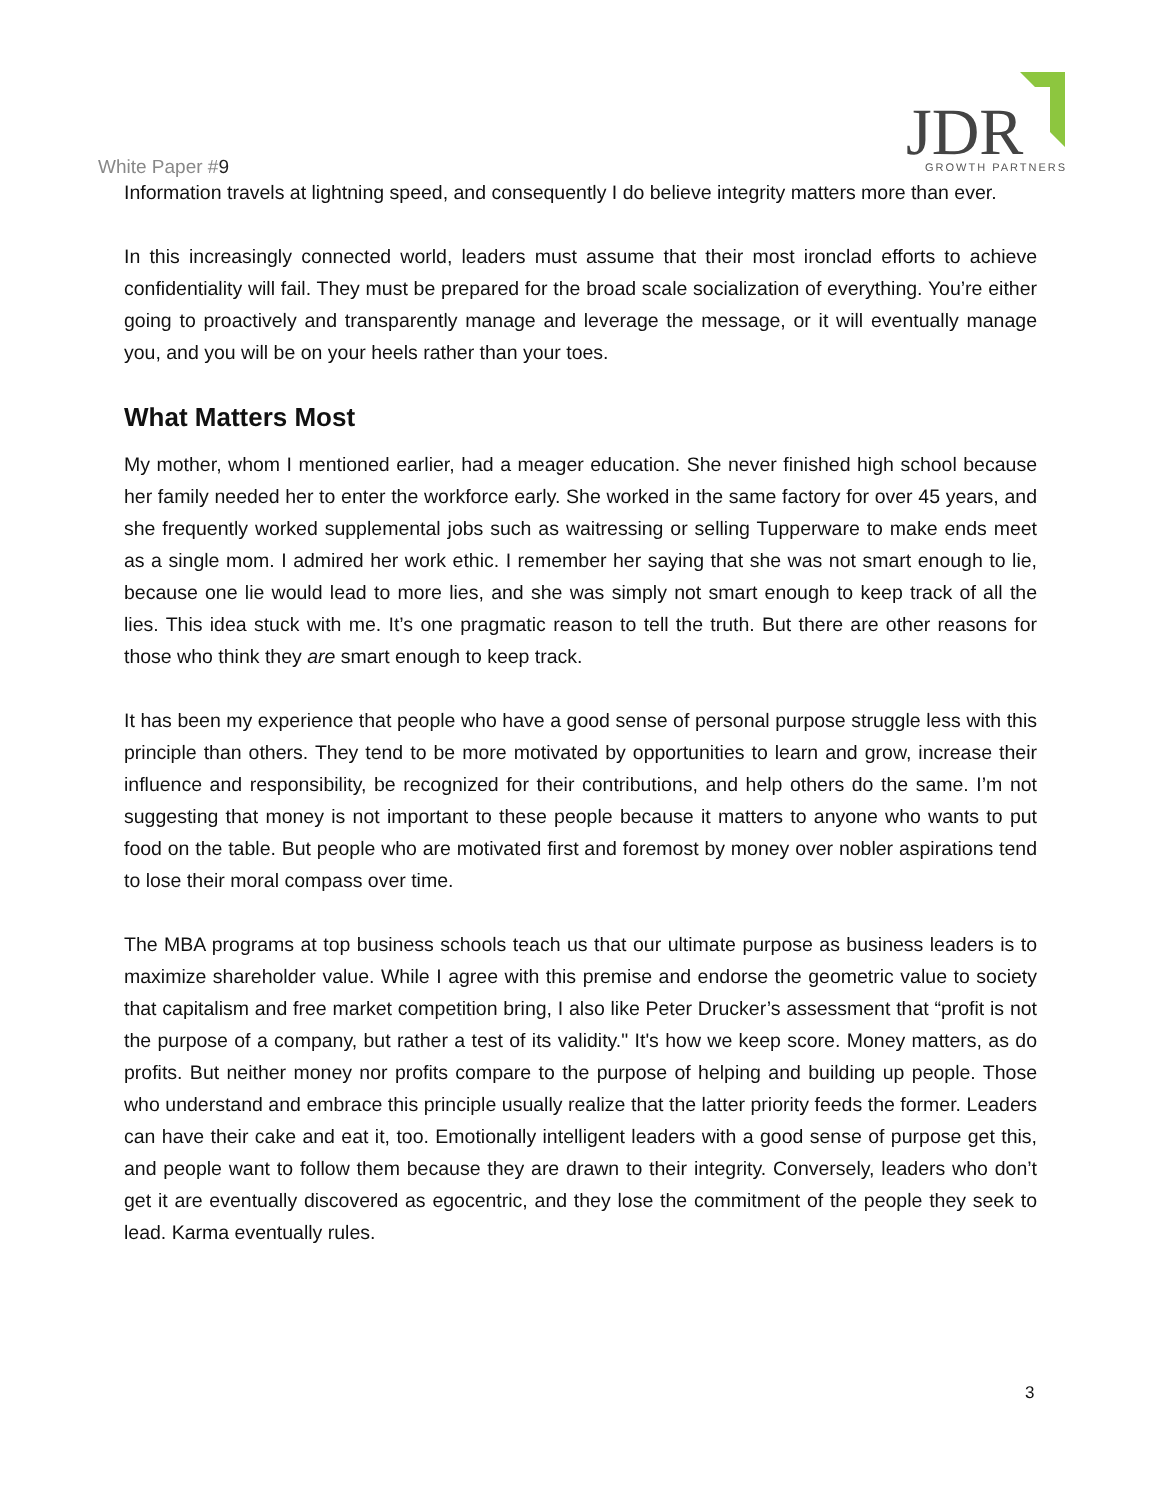White Paper #9
JDR
GROWTH PARTNERS
Information travels at lightning speed, and consequently I do believe integrity matters more than ever.
In this increasingly connected world, leaders must assume that their most ironclad efforts to achieve confidentiality will fail. They must be prepared for the broad scale socialization of everything. You’re either going to proactively and transparently manage and leverage the message, or it will eventually manage you, and you will be on your heels rather than your toes.
What Matters Most
My mother, whom I mentioned earlier, had a meager education. She never finished high school because her family needed her to enter the workforce early. She worked in the same factory for over 45 years, and she frequently worked supplemental jobs such as waitressing or selling Tupperware to make ends meet as a single mom. I admired her work ethic. I remember her saying that she was not smart enough to lie, because one lie would lead to more lies, and she was simply not smart enough to keep track of all the lies. This idea stuck with me. It’s one pragmatic reason to tell the truth. But there are other reasons for those who think they are smart enough to keep track.
It has been my experience that people who have a good sense of personal purpose struggle less with this principle than others. They tend to be more motivated by opportunities to learn and grow, increase their influence and responsibility, be recognized for their contributions, and help others do the same. I’m not suggesting that money is not important to these people because it matters to anyone who wants to put food on the table. But people who are motivated first and foremost by money over nobler aspirations tend to lose their moral compass over time.
The MBA programs at top business schools teach us that our ultimate purpose as business leaders is to maximize shareholder value. While I agree with this premise and endorse the geometric value to society that capitalism and free market competition bring, I also like Peter Drucker’s assessment that “profit is not the purpose of a company, but rather a test of its validity." It's how we keep score. Money matters, as do profits. But neither money nor profits compare to the purpose of helping and building up people. Those who understand and embrace this principle usually realize that the latter priority feeds the former. Leaders can have their cake and eat it, too. Emotionally intelligent leaders with a good sense of purpose get this, and people want to follow them because they are drawn to their integrity. Conversely, leaders who don’t get it are eventually discovered as egocentric, and they lose the commitment of the people they seek to lead. Karma eventually rules.
3